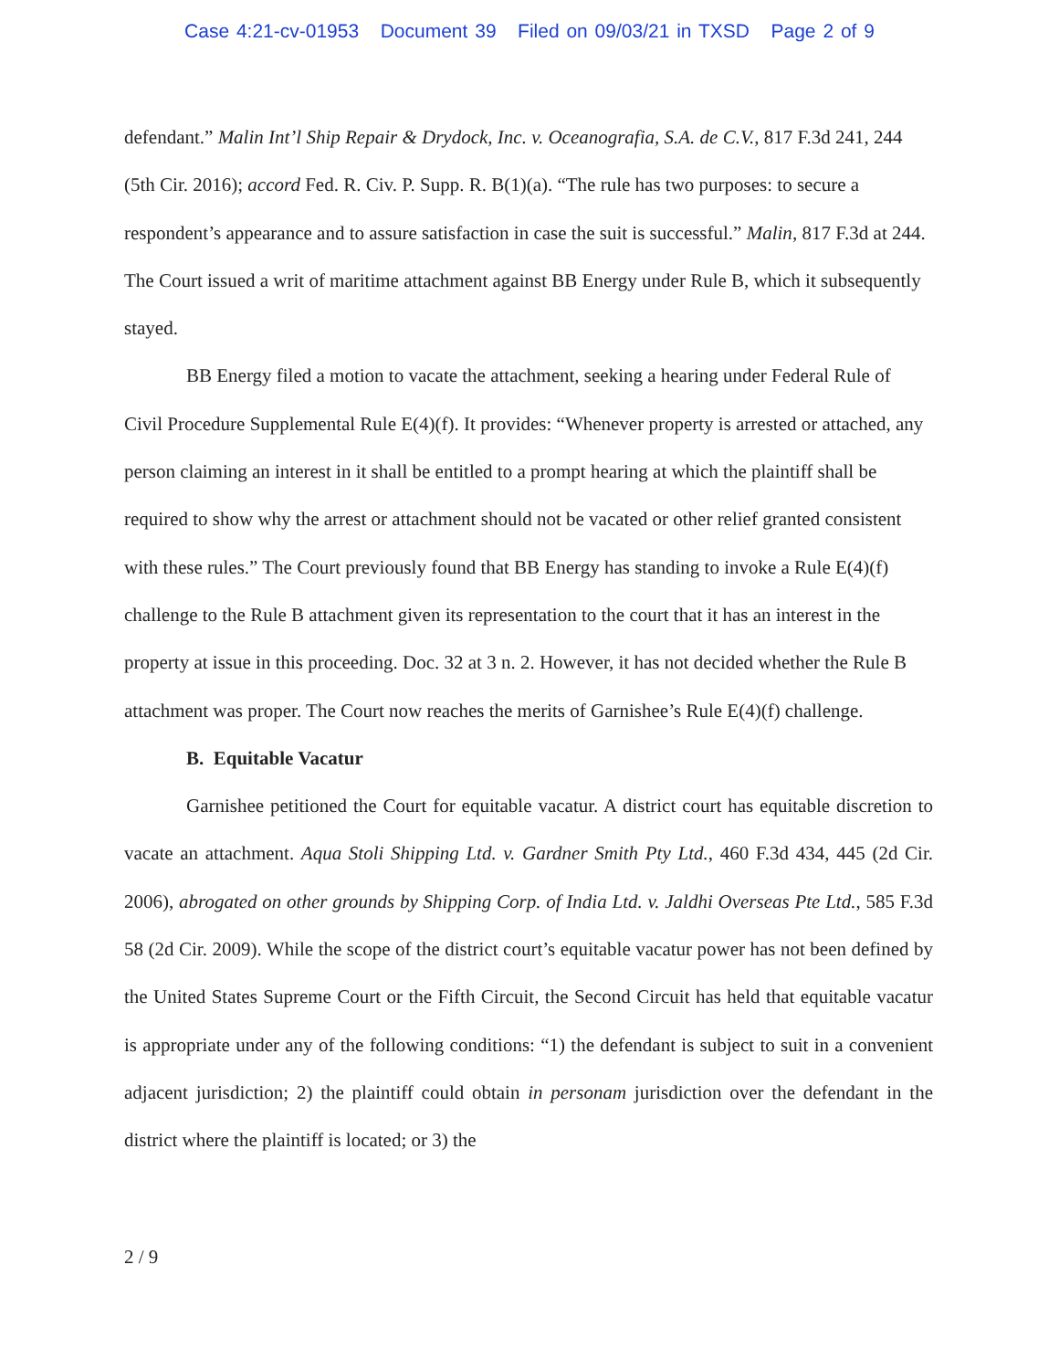Case 4:21-cv-01953 Document 39 Filed on 09/03/21 in TXSD Page 2 of 9
defendant.” Malin Int’l Ship Repair & Drydock, Inc. v. Oceanografia, S.A. de C.V., 817 F.3d 241, 244 (5th Cir. 2016); accord Fed. R. Civ. P. Supp. R. B(1)(a). “The rule has two purposes: to secure a respondent’s appearance and to assure satisfaction in case the suit is successful.” Malin, 817 F.3d at 244. The Court issued a writ of maritime attachment against BB Energy under Rule B, which it subsequently stayed.
BB Energy filed a motion to vacate the attachment, seeking a hearing under Federal Rule of Civil Procedure Supplemental Rule E(4)(f). It provides: “Whenever property is arrested or attached, any person claiming an interest in it shall be entitled to a prompt hearing at which the plaintiff shall be required to show why the arrest or attachment should not be vacated or other relief granted consistent with these rules.” The Court previously found that BB Energy has standing to invoke a Rule E(4)(f) challenge to the Rule B attachment given its representation to the court that it has an interest in the property at issue in this proceeding. Doc. 32 at 3 n. 2. However, it has not decided whether the Rule B attachment was proper. The Court now reaches the merits of Garnishee’s Rule E(4)(f) challenge.
B. Equitable Vacatur
Garnishee petitioned the Court for equitable vacatur. A district court has equitable discretion to vacate an attachment. Aqua Stoli Shipping Ltd. v. Gardner Smith Pty Ltd., 460 F.3d 434, 445 (2d Cir. 2006), abrogated on other grounds by Shipping Corp. of India Ltd. v. Jaldhi Overseas Pte Ltd., 585 F.3d 58 (2d Cir. 2009). While the scope of the district court’s equitable vacatur power has not been defined by the United States Supreme Court or the Fifth Circuit, the Second Circuit has held that equitable vacatur is appropriate under any of the following conditions: “1) the defendant is subject to suit in a convenient adjacent jurisdiction; 2) the plaintiff could obtain in personam jurisdiction over the defendant in the district where the plaintiff is located; or 3) the
2 / 9